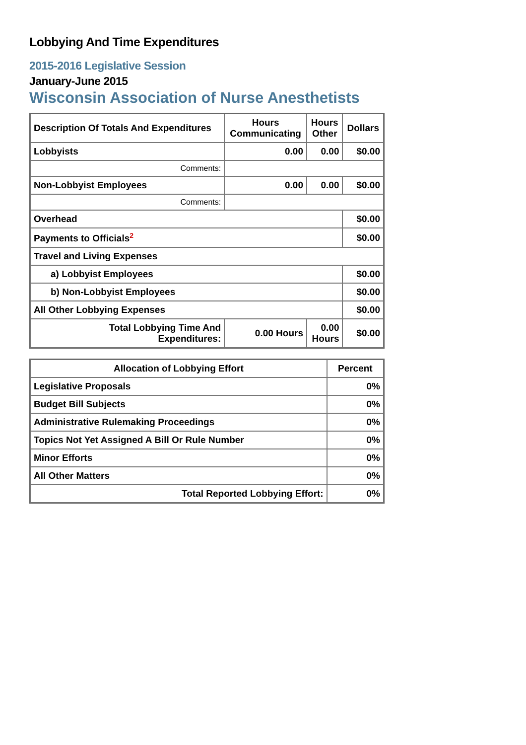Lobbying And Time Expenditures
2015-2016 Legislative Session
January-June 2015
Wisconsin Association of Nurse Anesthetists
| Description Of Totals And Expenditures | Hours Communicating | Hours Other | Dollars |
| --- | --- | --- | --- |
| Lobbyists | 0.00 | 0.00 | $0.00 |
| Comments: | | | |
| Non-Lobbyist Employees | 0.00 | 0.00 | $0.00 |
| Comments: | | | |
| Overhead | | | $0.00 |
| Payments to Officials<sup>2</sup> | | | $0.00 |
| Travel and Living Expenses | | | |
| a) Lobbyist Employees | | | $0.00 |
| b) Non-Lobbyist Employees | | | $0.00 |
| All Other Lobbying Expenses | | | $0.00 |
| Total Lobbying Time And Expenditures: | 0.00 Hours | 0.00 Hours | $0.00 |
| Allocation of Lobbying Effort | Percent |
| --- | --- |
| Legislative Proposals | 0% |
| Budget Bill Subjects | 0% |
| Administrative Rulemaking Proceedings | 0% |
| Topics Not Yet Assigned A Bill Or Rule Number | 0% |
| Minor Efforts | 0% |
| All Other Matters | 0% |
| Total Reported Lobbying Effort: | 0% |